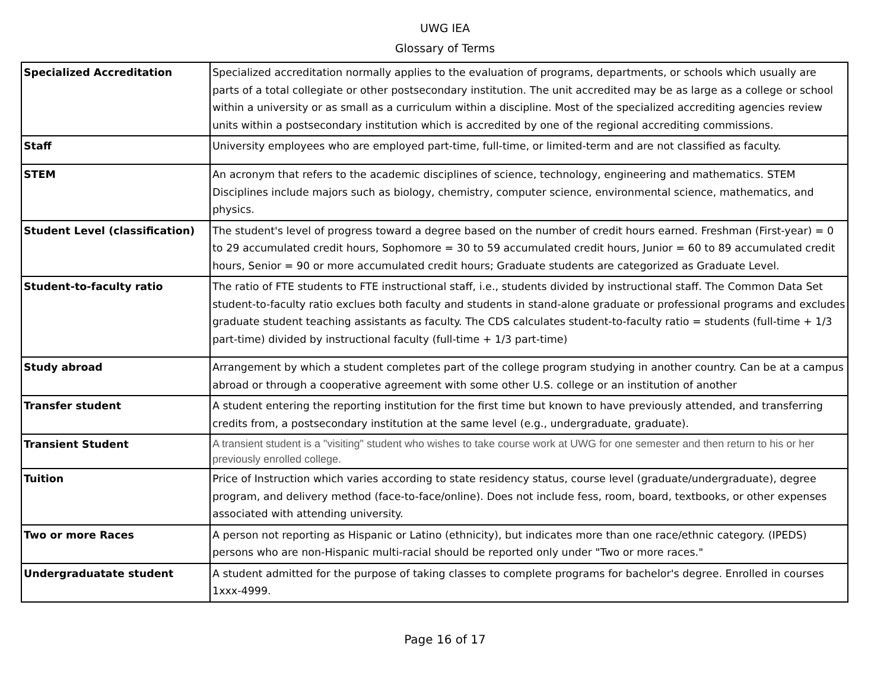UWG IEA
Glossary of Terms
| Specialized Accreditation | Specialized accreditation normally applies to the evaluation of programs, departments, or schools which usually are parts of a total collegiate or other postsecondary institution. The unit accredited may be as large as a college or school within a university or as small as a curriculum within a discipline. Most of the specialized accrediting agencies review units within a postsecondary institution which is accredited by one of the regional accrediting commissions. |
| Staff | University employees who are employed part-time, full-time, or limited-term and are not classified as faculty. |
| STEM | An acronym that refers to the academic disciplines of science, technology, engineering and mathematics. STEM Disciplines include majors such as biology, chemistry, computer science, environmental science, mathematics, and physics. |
| Student Level (classification) | The student's level of progress toward a degree based on the number of credit hours earned. Freshman (First-year) = 0 to 29 accumulated credit hours, Sophomore = 30 to 59 accumulated credit hours, Junior = 60 to 89 accumulated credit hours, Senior = 90 or more accumulated credit hours; Graduate students are categorized as Graduate Level. |
| Student-to-faculty ratio | The ratio of FTE students to FTE instructional staff, i.e., students divided by instructional staff. The Common Data Set student-to-faculty ratio exclues both faculty and students in stand-alone graduate or professional programs and excludes graduate student teaching assistants as faculty. The CDS calculates student-to-faculty ratio = students (full-time + 1/3 part-time) divided by instructional faculty (full-time + 1/3 part-time) |
| Study abroad | Arrangement by which a student completes part of the college program studying in another country. Can be at a campus abroad or through a cooperative agreement with some other U.S. college or an institution of another |
| Transfer student | A student entering the reporting institution for the first time but known to have previously attended, and transferring credits from, a postsecondary institution at the same level (e.g., undergraduate, graduate). |
| Transient Student | A transient student is a "visiting" student who wishes to take course work at UWG for one semester and then return to his or her previously enrolled college. |
| Tuition | Price of Instruction which varies according to state residency status, course level (graduate/undergraduate), degree program, and delivery method (face-to-face/online). Does not include fess, room, board, textbooks, or other expenses associated with attending university. |
| Two or more Races | A person not reporting as Hispanic or Latino (ethnicity), but indicates more than one race/ethnic category. (IPEDS) persons who are non-Hispanic multi-racial should be reported only under "Two or more races." |
| Undergraduatate student | A student admitted for the purpose of taking classes to complete programs for bachelor's degree. Enrolled in courses 1xxx-4999. |
Page 16 of 17